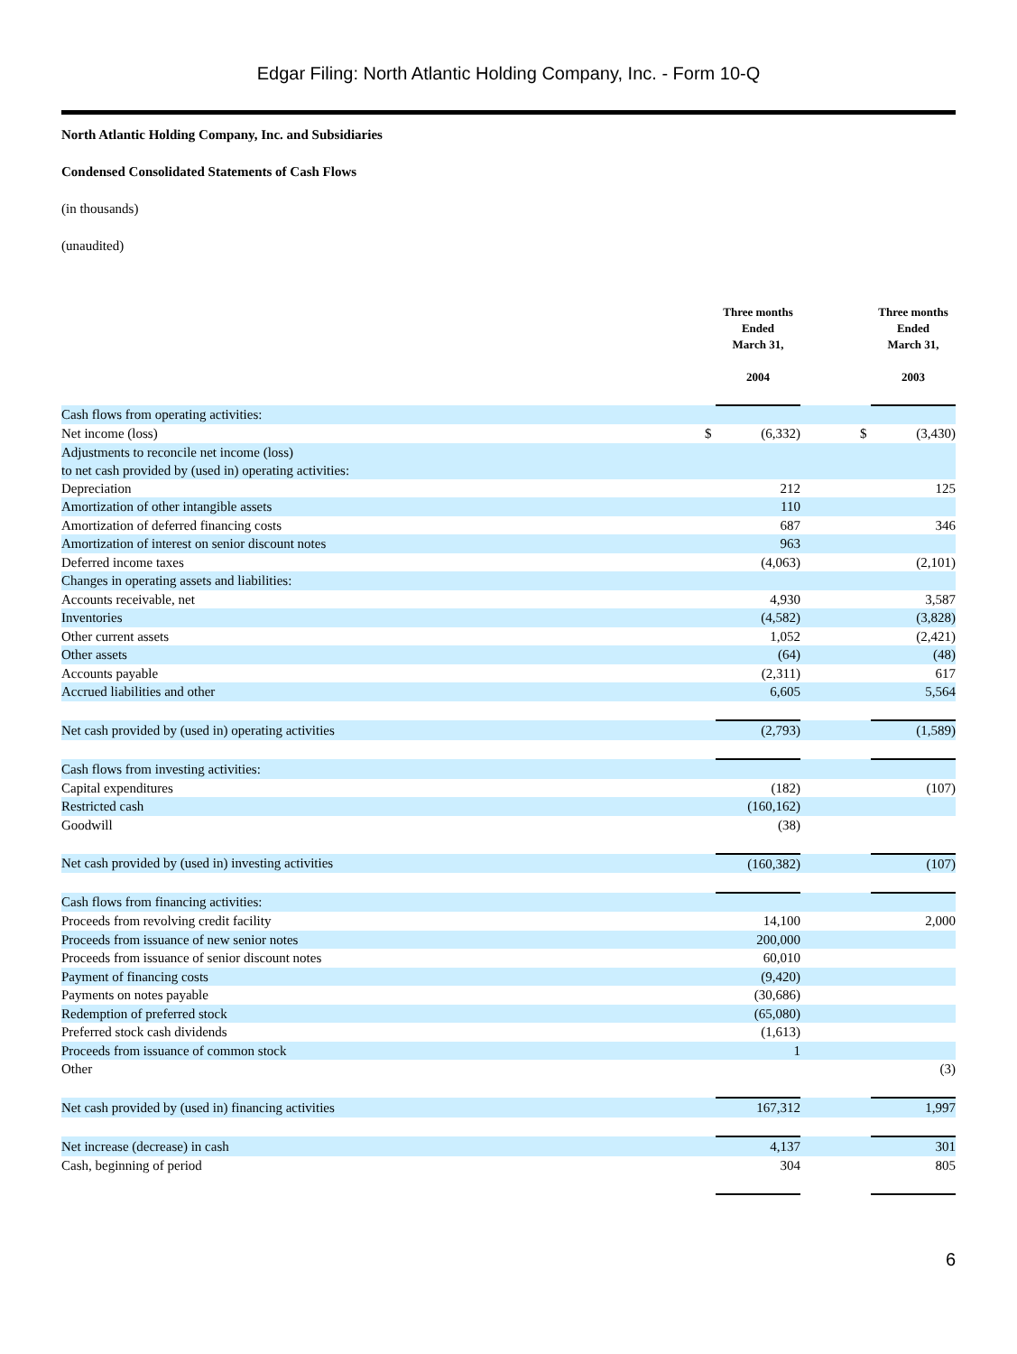Edgar Filing: North Atlantic Holding Company, Inc. - Form 10-Q
North Atlantic Holding Company, Inc. and Subsidiaries
Condensed Consolidated Statements of Cash Flows
(in thousands)
(unaudited)
| | | Three months Ended March 31, 2004 | | | Three months Ended March 31, 2003 |
| --- | --- | --- | --- | --- | --- |
| Cash flows from operating activities: | | | | | |
| Net income (loss) | $ | (6,332) | | $ | (3,430) |
| Adjustments to reconcile net income (loss) to net cash provided by (used in) operating activities: | | | | | |
| Depreciation | | 212 | | | 125 |
| Amortization of other intangible assets | | 110 | | | |
| Amortization of deferred financing costs | | 687 | | | 346 |
| Amortization of interest on senior discount notes | | 963 | | | |
| Deferred income taxes | | (4,063) | | | (2,101) |
| Changes in operating assets and liabilities: | | | | | |
| Accounts receivable, net | | 4,930 | | | 3,587 |
| Inventories | | (4,582) | | | (3,828) |
| Other current assets | | 1,052 | | | (2,421) |
| Other assets | | (64) | | | (48) |
| Accounts payable | | (2,311) | | | 617 |
| Accrued liabilities and other | | 6,605 | | | 5,564 |
| Net cash provided by (used in) operating activities | | (2,793) | | | (1,589) |
| Cash flows from investing activities: | | | | | |
| Capital expenditures | | (182) | | | (107) |
| Restricted cash | | (160,162) | | | |
| Goodwill | | (38) | | | |
| Net cash provided by (used in) investing activities | | (160,382) | | | (107) |
| Cash flows from financing activities: | | | | | |
| Proceeds from revolving credit facility | | 14,100 | | | 2,000 |
| Proceeds from issuance of new senior notes | | 200,000 | | | |
| Proceeds from issuance of senior discount notes | | 60,010 | | | |
| Payment of financing costs | | (9,420) | | | |
| Payments on notes payable | | (30,686) | | | |
| Redemption of preferred stock | | (65,080) | | | |
| Preferred stock cash dividends | | (1,613) | | | |
| Proceeds from issuance of common stock | | 1 | | | |
| Other | | | | | (3) |
| Net cash provided by (used in) financing activities | | 167,312 | | | 1,997 |
| Net increase (decrease) in cash | | 4,137 | | | 301 |
| Cash, beginning of period | | 304 | | | 805 |
6